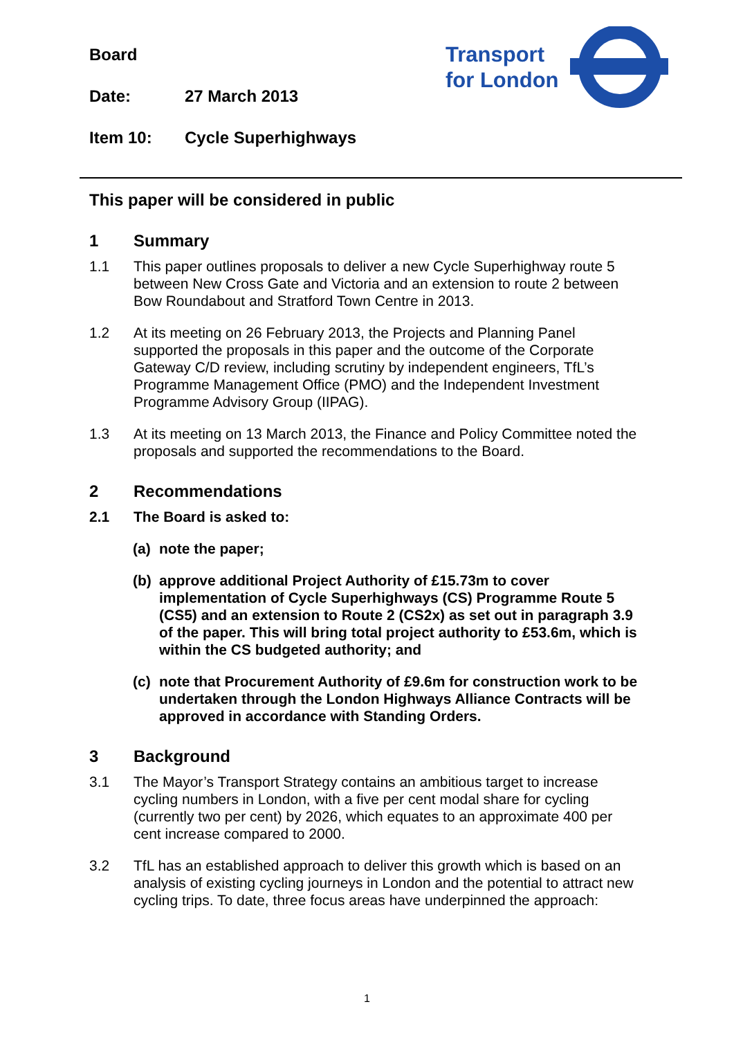Board
Date: 27 March 2013
Item 10: Cycle Superhighways
Transport
for London
This paper will be considered in public
1 Summary
1.1 This paper outlines proposals to deliver a new Cycle Superhighway route 5 between New Cross Gate and Victoria and an extension to route 2 between Bow Roundabout and Stratford Town Centre in 2013.
1.2 At its meeting on 26 February 2013, the Projects and Planning Panel supported the proposals in this paper and the outcome of the Corporate Gateway C/D review, including scrutiny by independent engineers, TfL’s Programme Management Office (PMO) and the Independent Investment Programme Advisory Group (IIPAG).
1.3 At its meeting on 13 March 2013, the Finance and Policy Committee noted the proposals and supported the recommendations to the Board.
2 Recommendations
2.1 The Board is asked to:
(a) note the paper;
(b) approve additional Project Authority of £15.73m to cover implementation of Cycle Superhighways (CS) Programme Route 5 (CS5) and an extension to Route 2 (CS2x) as set out in paragraph 3.9 of the paper. This will bring total project authority to £53.6m, which is within the CS budgeted authority; and
(c) note that Procurement Authority of £9.6m for construction work to be undertaken through the London Highways Alliance Contracts will be approved in accordance with Standing Orders.
3 Background
3.1 The Mayor’s Transport Strategy contains an ambitious target to increase cycling numbers in London, with a five per cent modal share for cycling (currently two per cent) by 2026, which equates to an approximate 400 per cent increase compared to 2000.
3.2 TfL has an established approach to deliver this growth which is based on an analysis of existing cycling journeys in London and the potential to attract new cycling trips. To date, three focus areas have underpinned the approach:
1